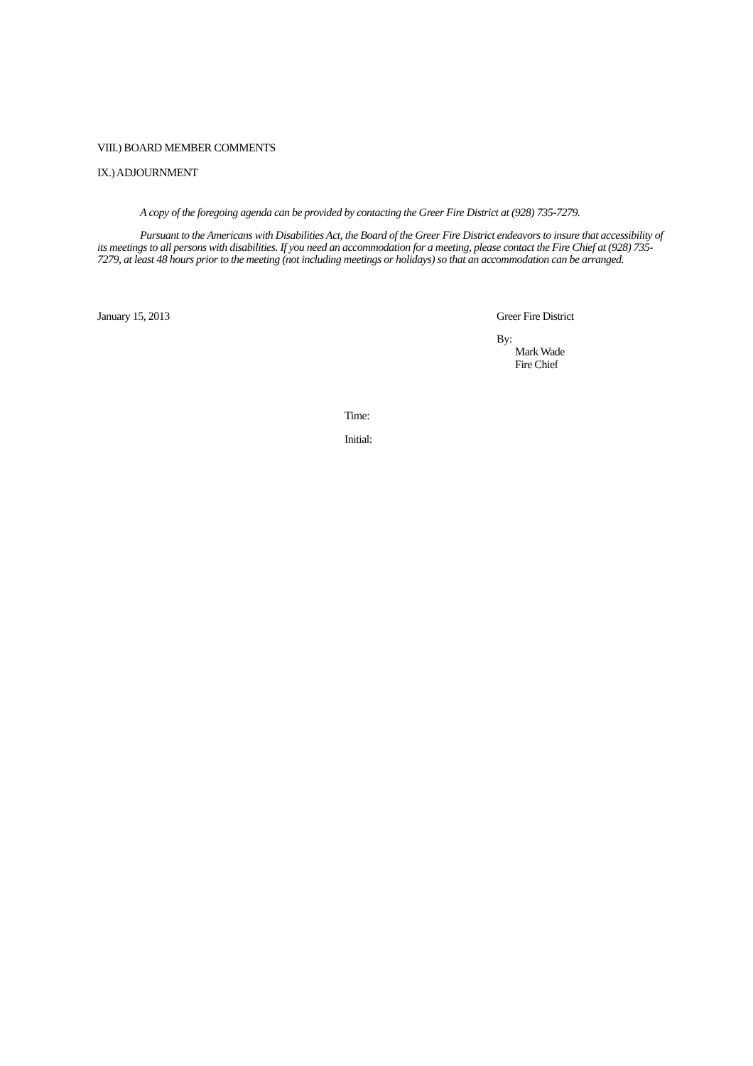VIII.) BOARD MEMBER COMMENTS
IX.) ADJOURNMENT
A copy of the foregoing agenda can be provided by contacting the Greer Fire District at (928) 735-7279.
Pursuant to the Americans with Disabilities Act, the Board of the Greer Fire District endeavors to insure that accessibility of its meetings to all persons with disabilities. If you need an accommodation for a meeting, please contact the Fire Chief at (928) 735-7279, at least 48 hours prior to the meeting (not including meetings or holidays) so that an accommodation can be arranged.
January 15, 2013 Greer Fire District
By:
Mark Wade
Fire Chief
Time:
Initial: